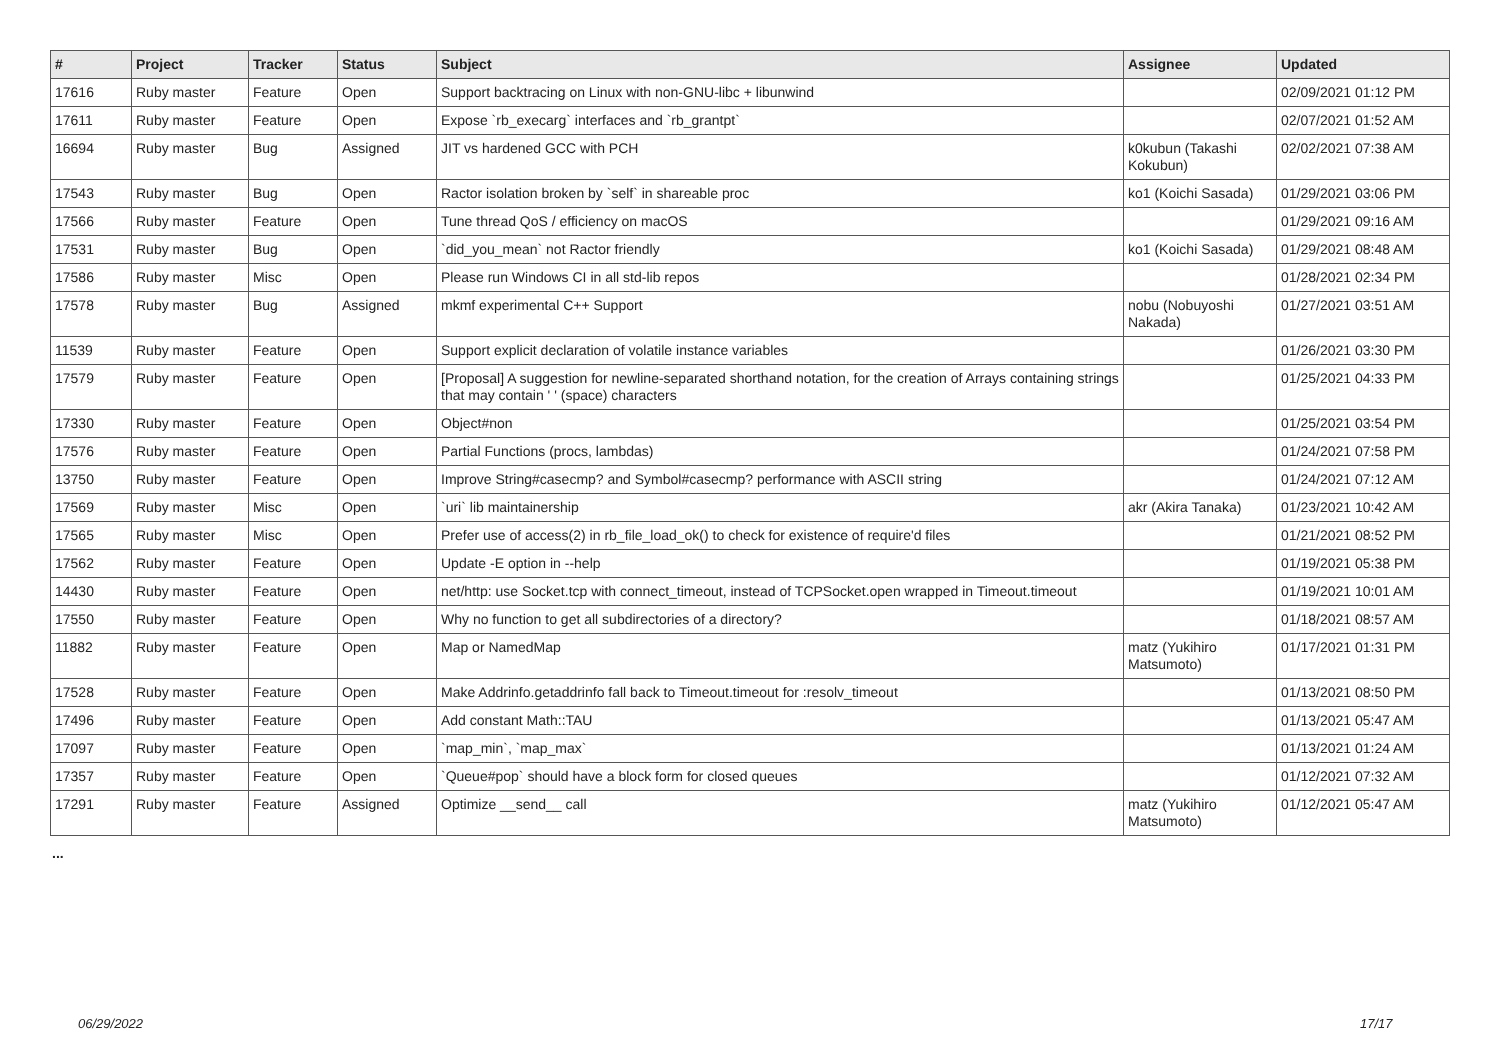| # | Project | Tracker | Status | Subject | Assignee | Updated |
| --- | --- | --- | --- | --- | --- | --- |
| 17616 | Ruby master | Feature | Open | Support backtracing on Linux with non-GNU-libc + libunwind | | 02/09/2021 01:12 PM |
| 17611 | Ruby master | Feature | Open | Expose `rb_execarg` interfaces and `rb_grantpt` | | 02/07/2021 01:52 AM |
| 16694 | Ruby master | Bug | Assigned | JIT vs hardened GCC with PCH | k0kubun (Takashi Kokubun) | 02/02/2021 07:38 AM |
| 17543 | Ruby master | Bug | Open | Ractor isolation broken by `self` in shareable proc | ko1 (Koichi Sasada) | 01/29/2021 03:06 PM |
| 17566 | Ruby master | Feature | Open | Tune thread QoS / efficiency on macOS | | 01/29/2021 09:16 AM |
| 17531 | Ruby master | Bug | Open | `did_you_mean` not Ractor friendly | ko1 (Koichi Sasada) | 01/29/2021 08:48 AM |
| 17586 | Ruby master | Misc | Open | Please run Windows CI in all std-lib repos | | 01/28/2021 02:34 PM |
| 17578 | Ruby master | Bug | Assigned | mkmf experimental C++ Support | nobu (Nobuyoshi Nakada) | 01/27/2021 03:51 AM |
| 11539 | Ruby master | Feature | Open | Support explicit declaration of volatile instance variables | | 01/26/2021 03:30 PM |
| 17579 | Ruby master | Feature | Open | [Proposal] A suggestion for newline-separated shorthand notation, for the creation of Arrays containing strings that may contain ' ' (space) characters | | 01/25/2021 04:33 PM |
| 17330 | Ruby master | Feature | Open | Object#non | | 01/25/2021 03:54 PM |
| 17576 | Ruby master | Feature | Open | Partial Functions (procs, lambdas) | | 01/24/2021 07:58 PM |
| 13750 | Ruby master | Feature | Open | Improve String#casecmp? and Symbol#casecmp? performance with ASCII string | | 01/24/2021 07:12 AM |
| 17569 | Ruby master | Misc | Open | `uri` lib maintainership | akr (Akira Tanaka) | 01/23/2021 10:42 AM |
| 17565 | Ruby master | Misc | Open | Prefer use of access(2) in rb_file_load_ok() to check for existence of require'd files | | 01/21/2021 08:52 PM |
| 17562 | Ruby master | Feature | Open | Update -E option in --help | | 01/19/2021 05:38 PM |
| 14430 | Ruby master | Feature | Open | net/http: use Socket.tcp with connect_timeout, instead of TCPSocket.open wrapped in Timeout.timeout | | 01/19/2021 10:01 AM |
| 17550 | Ruby master | Feature | Open | Why no function to get all subdirectories of a directory? | | 01/18/2021 08:57 AM |
| 11882 | Ruby master | Feature | Open | Map or NamedMap | matz (Yukihiro Matsumoto) | 01/17/2021 01:31 PM |
| 17528 | Ruby master | Feature | Open | Make Addrinfo.getaddrinfo fall back to Timeout.timeout for :resolv_timeout | | 01/13/2021 08:50 PM |
| 17496 | Ruby master | Feature | Open | Add constant Math::TAU | | 01/13/2021 05:47 AM |
| 17097 | Ruby master | Feature | Open | `map_min`, `map_max` | | 01/13/2021 01:24 AM |
| 17357 | Ruby master | Feature | Open | `Queue#pop` should have a block form for closed queues | | 01/12/2021 07:32 AM |
| 17291 | Ruby master | Feature | Assigned | Optimize __send__ call | matz (Yukihiro Matsumoto) | 01/12/2021 05:47 AM |
...
06/29/2022 17/17